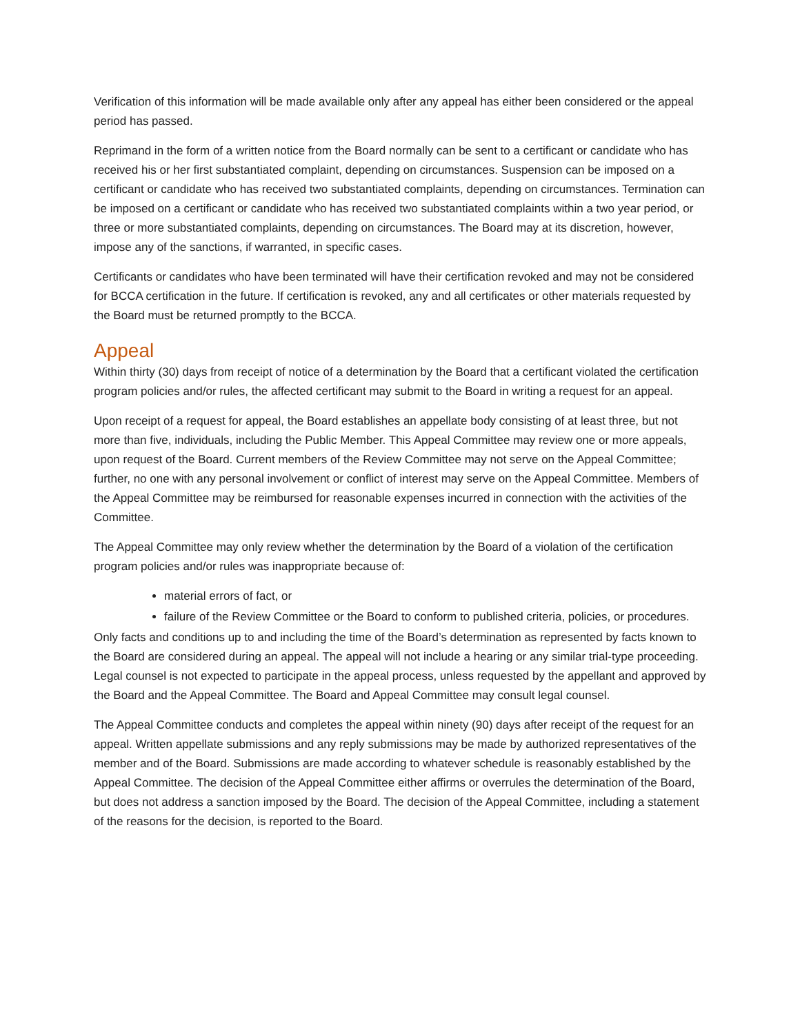Verification of this information will be made available only after any appeal has either been considered or the appeal period has passed.
Reprimand in the form of a written notice from the Board normally can be sent to a certificant or candidate who has received his or her first substantiated complaint, depending on circumstances. Suspension can be imposed on a certificant or candidate who has received two substantiated complaints, depending on circumstances. Termination can be imposed on a certificant or candidate who has received two substantiated complaints within a two year period, or three or more substantiated complaints, depending on circumstances. The Board may at its discretion, however, impose any of the sanctions, if warranted, in specific cases.
Certificants or candidates who have been terminated will have their certification revoked and may not be considered for BCCA certification in the future. If certification is revoked, any and all certificates or other materials requested by the Board must be returned promptly to the BCCA.
Appeal
Within thirty (30) days from receipt of notice of a determination by the Board that a certificant violated the certification program policies and/or rules, the affected certificant may submit to the Board in writing a request for an appeal.
Upon receipt of a request for appeal, the Board establishes an appellate body consisting of at least three, but not more than five, individuals, including the Public Member. This Appeal Committee may review one or more appeals, upon request of the Board. Current members of the Review Committee may not serve on the Appeal Committee; further, no one with any personal involvement or conflict of interest may serve on the Appeal Committee. Members of the Appeal Committee may be reimbursed for reasonable expenses incurred in connection with the activities of the Committee.
The Appeal Committee may only review whether the determination by the Board of a violation of the certification program policies and/or rules was inappropriate because of:
material errors of fact, or
failure of the Review Committee or the Board to conform to published criteria, policies, or procedures.
Only facts and conditions up to and including the time of the Board’s determination as represented by facts known to the Board are considered during an appeal. The appeal will not include a hearing or any similar trial-type proceeding. Legal counsel is not expected to participate in the appeal process, unless requested by the appellant and approved by the Board and the Appeal Committee. The Board and Appeal Committee may consult legal counsel.
The Appeal Committee conducts and completes the appeal within ninety (90) days after receipt of the request for an appeal. Written appellate submissions and any reply submissions may be made by authorized representatives of the member and of the Board. Submissions are made according to whatever schedule is reasonably established by the Appeal Committee. The decision of the Appeal Committee either affirms or overrules the determination of the Board, but does not address a sanction imposed by the Board. The decision of the Appeal Committee, including a statement of the reasons for the decision, is reported to the Board.